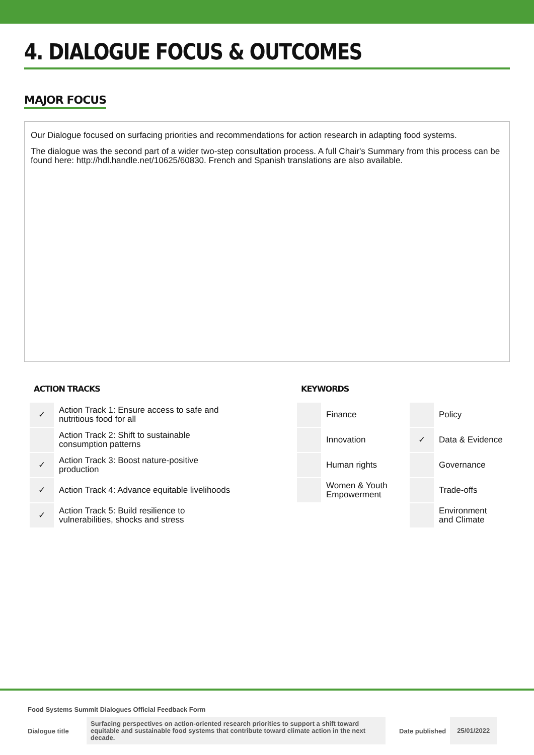4. DIALOGUE FOCUS & OUTCOMES
MAJOR FOCUS
Our Dialogue focused on surfacing priorities and recommendations for action research in adapting food systems.
The dialogue was the second part of a wider two-step consultation process. A full Chair's Summary from this process can be found here: http://hdl.handle.net/10625/60830. French and Spanish translations are also available.
ACTION TRACKS
| ✓ | Action Track 1: Ensure access to safe and nutritious food for all |
| | Action Track 2: Shift to sustainable consumption patterns |
| ✓ | Action Track 3: Boost nature-positive production |
| ✓ | Action Track 4: Advance equitable livelihoods |
| ✓ | Action Track 5: Build resilience to vulnerabilities, shocks and stress |
KEYWORDS
| | Finance | | Policy |
| | Innovation | ✓ | Data & Evidence |
| | Human rights | | Governance |
| | Women & Youth Empowerment | | Trade-offs |
| | | | Environment and Climate |
Food Systems Summit Dialogues Official Feedback Form
Dialogue title Surfacing perspectives on action-oriented research priorities to support a shift toward equitable and sustainable food systems that contribute toward climate action in the next decade. Date published 25/01/2022